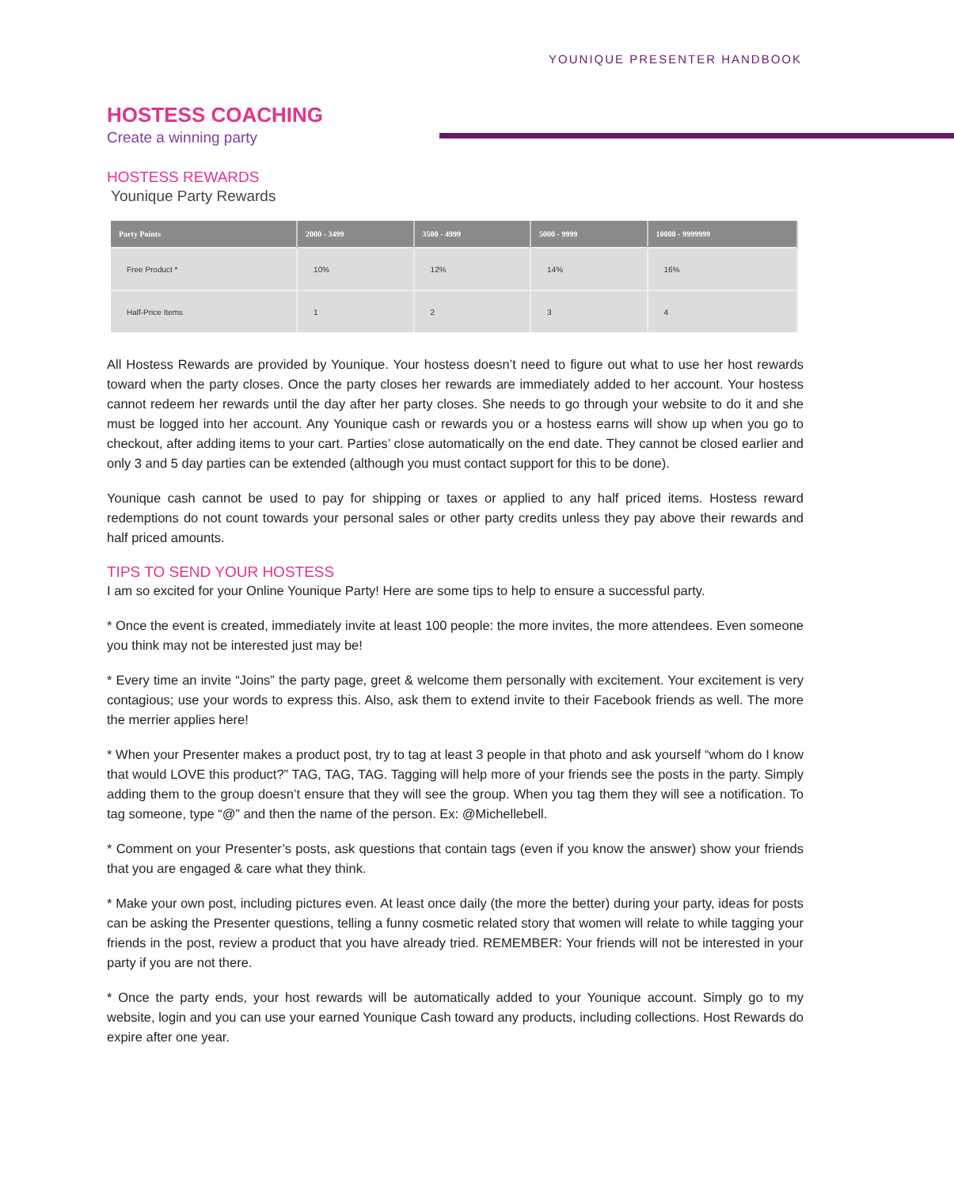YOUNIQUE PRESENTER HANDBOOK
HOSTESS COACHING
Create a winning party
HOSTESS REWARDS
Younique Party Rewards
| Party Points | 2000 - 3499 | 3500 - 4999 | 5000 - 9999 | 10000 - 9999999 |
| --- | --- | --- | --- | --- |
| Free Product * | 10% | 12% | 14% | 16% |
| Half-Price Items | 1 | 2 | 3 | 4 |
All Hostess Rewards are provided by Younique. Your hostess doesn’t need to figure out what to use her host rewards toward when the party closes. Once the party closes her rewards are immediately added to her account. Your hostess cannot redeem her rewards until the day after her party closes. She needs to go through your website to do it and she must be logged into her account. Any Younique cash or rewards you or a hostess earns will show up when you go to checkout, after adding items to your cart. Parties’ close automatically on the end date. They cannot be closed earlier and only 3 and 5 day parties can be extended (although you must contact support for this to be done).
Younique cash cannot be used to pay for shipping or taxes or applied to any half priced items. Hostess reward redemptions do not count towards your personal sales or other party credits unless they pay above their rewards and half priced amounts.
TIPS TO SEND YOUR HOSTESS
I am so excited for your Online Younique Party! Here are some tips to help to ensure a successful party.
* Once the event is created, immediately invite at least 100 people: the more invites, the more attendees. Even someone you think may not be interested just may be!
* Every time an invite “Joins” the party page, greet & welcome them personally with excitement. Your excitement is very contagious; use your words to express this. Also, ask them to extend invite to their Facebook friends as well. The more the merrier applies here!
* When your Presenter makes a product post, try to tag at least 3 people in that photo and ask yourself “whom do I know that would LOVE this product?” TAG, TAG, TAG. Tagging will help more of your friends see the posts in the party. Simply adding them to the group doesn’t ensure that they will see the group. When you tag them they will see a notification. To tag someone, type “@” and then the name of the person. Ex: @Michellebell.
* Comment on your Presenter’s posts, ask questions that contain tags (even if you know the answer) show your friends that you are engaged & care what they think.
* Make your own post, including pictures even. At least once daily (the more the better) during your party, ideas for posts can be asking the Presenter questions, telling a funny cosmetic related story that women will relate to while tagging your friends in the post, review a product that you have already tried. REMEMBER: Your friends will not be interested in your party if you are not there.
* Once the party ends, your host rewards will be automatically added to your Younique account. Simply go to my website, login and you can use your earned Younique Cash toward any products, including collections. Host Rewards do expire after one year.